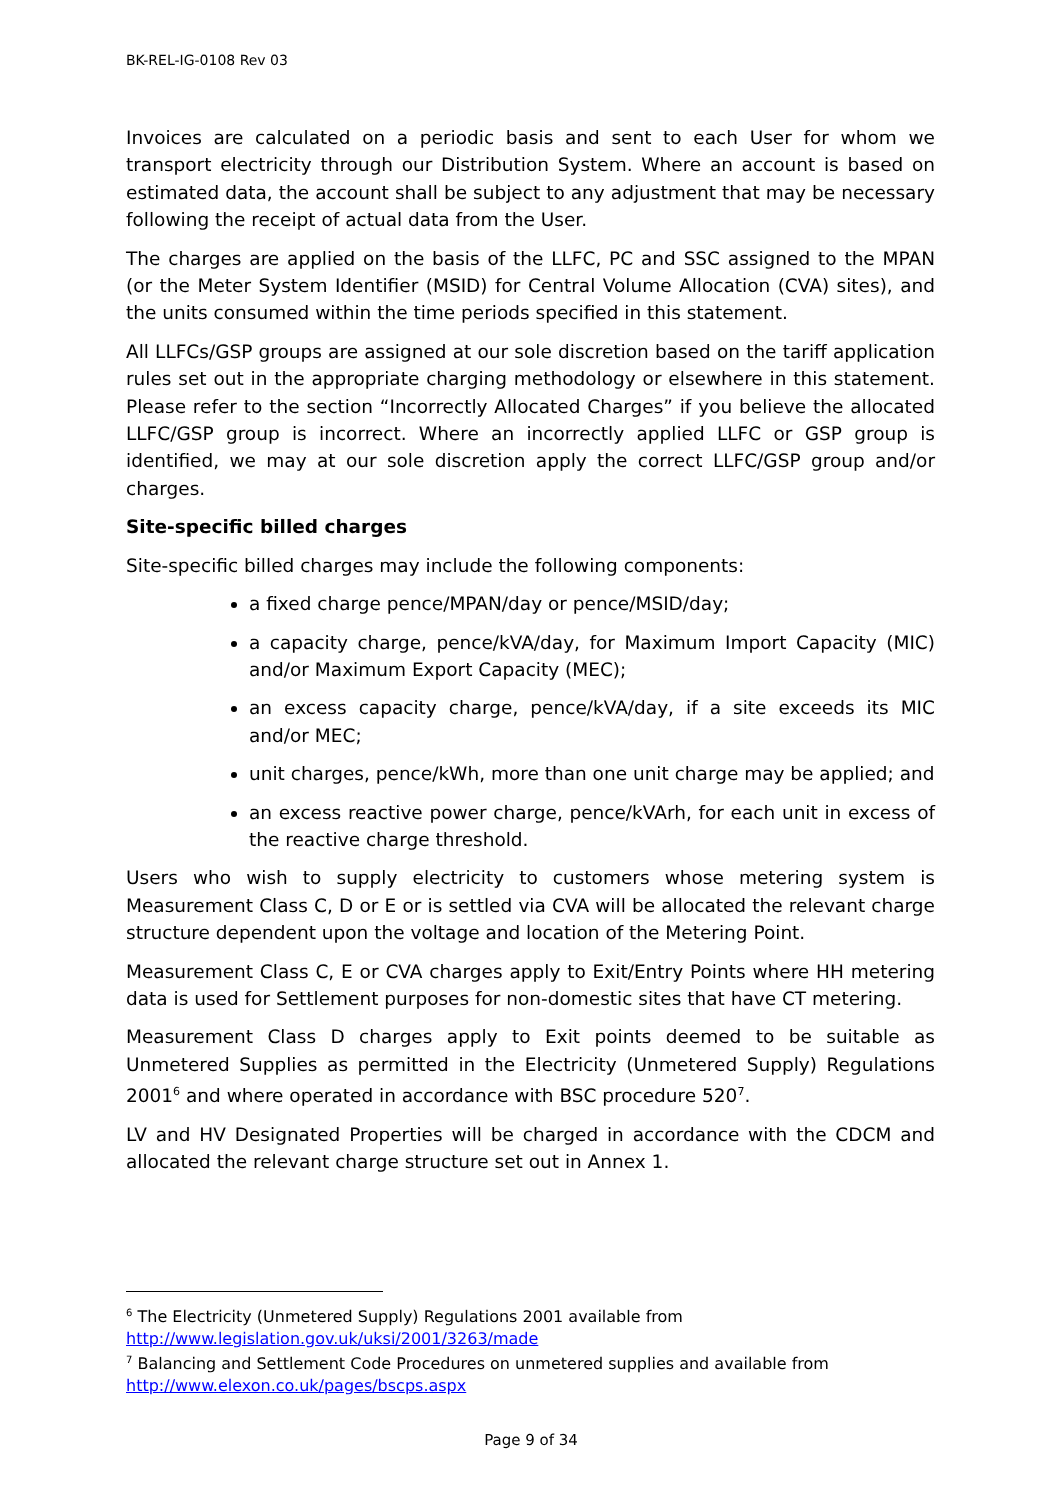BK-REL-IG-0108 Rev 03
Invoices are calculated on a periodic basis and sent to each User for whom we transport electricity through our Distribution System. Where an account is based on estimated data, the account shall be subject to any adjustment that may be necessary following the receipt of actual data from the User.
The charges are applied on the basis of the LLFC, PC and SSC assigned to the MPAN (or the Meter System Identifier (MSID) for Central Volume Allocation (CVA) sites), and the units consumed within the time periods specified in this statement.
All LLFCs/GSP groups are assigned at our sole discretion based on the tariff application rules set out in the appropriate charging methodology or elsewhere in this statement. Please refer to the section “Incorrectly Allocated Charges” if you believe the allocated LLFC/GSP group is incorrect. Where an incorrectly applied LLFC or GSP group is identified, we may at our sole discretion apply the correct LLFC/GSP group and/or charges.
Site-specific billed charges
Site-specific billed charges may include the following components:
a fixed charge pence/MPAN/day or pence/MSID/day;
a capacity charge, pence/kVA/day, for Maximum Import Capacity (MIC) and/or Maximum Export Capacity (MEC);
an excess capacity charge, pence/kVA/day, if a site exceeds its MIC and/or MEC;
unit charges, pence/kWh, more than one unit charge may be applied; and
an excess reactive power charge, pence/kVArh, for each unit in excess of the reactive charge threshold.
Users who wish to supply electricity to customers whose metering system is Measurement Class C, D or E or is settled via CVA will be allocated the relevant charge structure dependent upon the voltage and location of the Metering Point.
Measurement Class C, E or CVA charges apply to Exit/Entry Points where HH metering data is used for Settlement purposes for non-domestic sites that have CT metering.
Measurement Class D charges apply to Exit points deemed to be suitable as Unmetered Supplies as permitted in the Electricity (Unmetered Supply) Regulations 2001<sup>6</sup> and where operated in accordance with BSC procedure 520<sup>7</sup>.
LV and HV Designated Properties will be charged in accordance with the CDCM and allocated the relevant charge structure set out in Annex 1.
<sup>6</sup> The Electricity (Unmetered Supply) Regulations 2001 available from
http://www.legislation.gov.uk/uksi/2001/3263/made
<sup>7</sup> Balancing and Settlement Code Procedures on unmetered supplies and available from
http://www.elexon.co.uk/pages/bscps.aspx
Page 9 of 34